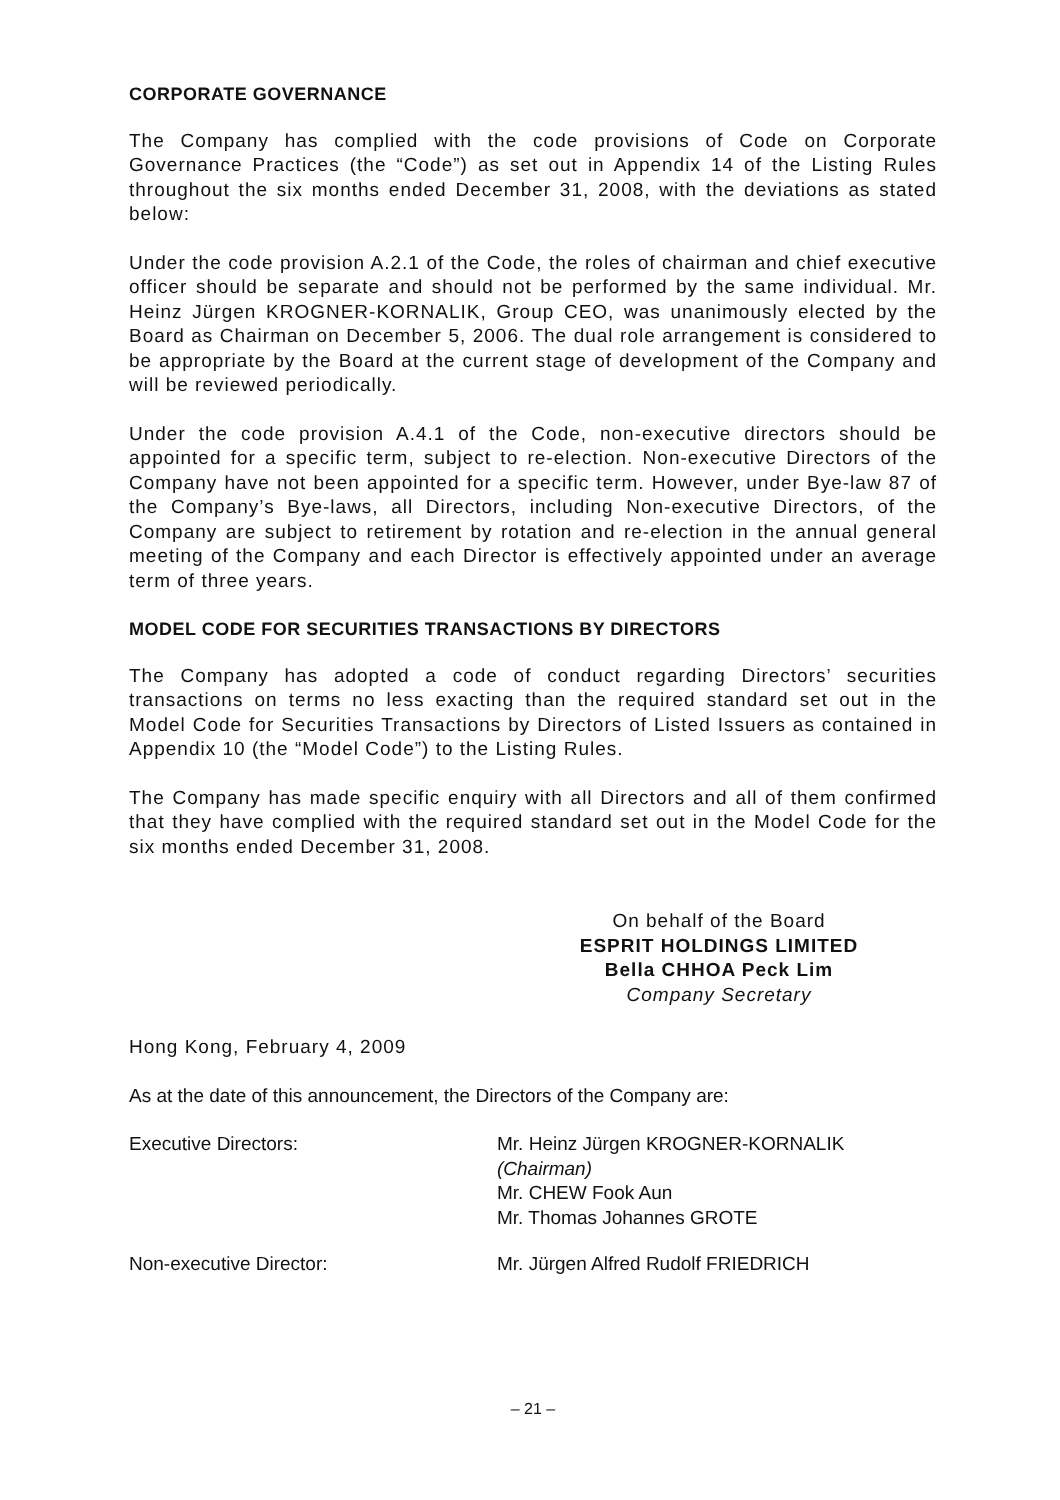CORPORATE GOVERNANCE
The Company has complied with the code provisions of Code on Corporate Governance Practices (the “Code”) as set out in Appendix 14 of the Listing Rules throughout the six months ended December 31, 2008, with the deviations as stated below:
Under the code provision A.2.1 of the Code, the roles of chairman and chief executive officer should be separate and should not be performed by the same individual. Mr. Heinz Jürgen KROGNER-KORNALIK, Group CEO, was unanimously elected by the Board as Chairman on December 5, 2006. The dual role arrangement is considered to be appropriate by the Board at the current stage of development of the Company and will be reviewed periodically.
Under the code provision A.4.1 of the Code, non-executive directors should be appointed for a specific term, subject to re-election. Non-executive Directors of the Company have not been appointed for a specific term. However, under Bye-law 87 of the Company’s Bye-laws, all Directors, including Non-executive Directors, of the Company are subject to retirement by rotation and re-election in the annual general meeting of the Company and each Director is effectively appointed under an average term of three years.
MODEL CODE FOR SECURITIES TRANSACTIONS BY DIRECTORS
The Company has adopted a code of conduct regarding Directors’ securities transactions on terms no less exacting than the required standard set out in the Model Code for Securities Transactions by Directors of Listed Issuers as contained in Appendix 10 (the “Model Code”) to the Listing Rules.
The Company has made specific enquiry with all Directors and all of them confirmed that they have complied with the required standard set out in the Model Code for the six months ended December 31, 2008.
On behalf of the Board
ESPRIT HOLDINGS LIMITED
Bella CHHOA Peck Lim
Company Secretary
Hong Kong, February 4, 2009
As at the date of this announcement, the Directors of the Company are:
Executive Directors: Mr. Heinz Jürgen KROGNER-KORNALIK
(Chairman)
Mr. CHEW Fook Aun
Mr. Thomas Johannes GROTE
Non-executive Director: Mr. Jürgen Alfred Rudolf FRIEDRICH
– 21 –